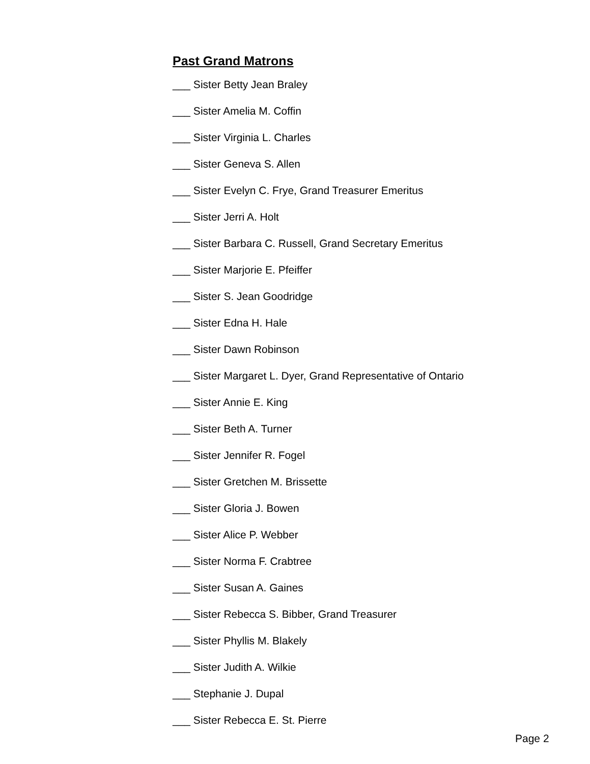Past Grand Matrons
___ Sister Betty Jean Braley
___ Sister Amelia M. Coffin
___ Sister Virginia L. Charles
___ Sister Geneva S. Allen
___ Sister Evelyn C. Frye, Grand Treasurer Emeritus
___ Sister Jerri A. Holt
___ Sister Barbara C. Russell, Grand Secretary Emeritus
___ Sister Marjorie E. Pfeiffer
___ Sister S. Jean Goodridge
___ Sister Edna H. Hale
___ Sister Dawn Robinson
___ Sister Margaret L. Dyer, Grand Representative of Ontario
___ Sister Annie E. King
___ Sister Beth A. Turner
___ Sister Jennifer R. Fogel
___ Sister Gretchen M. Brissette
___ Sister Gloria J. Bowen
___ Sister Alice P. Webber
___ Sister Norma F. Crabtree
___ Sister Susan A. Gaines
___ Sister Rebecca S. Bibber, Grand Treasurer
___ Sister Phyllis M. Blakely
___ Sister Judith A. Wilkie
___ Stephanie J. Dupal
___ Sister Rebecca E. St. Pierre
Page 2